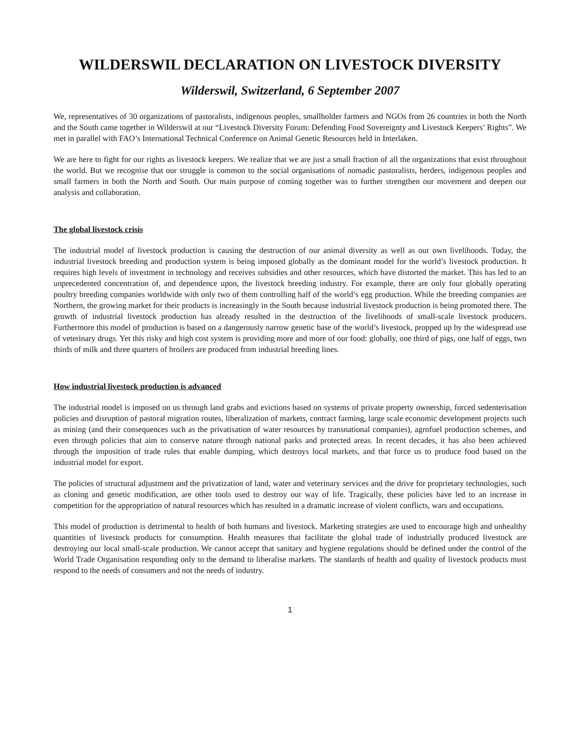WILDERSWIL DECLARATION ON LIVESTOCK DIVERSITY
Wilderswil, Switzerland, 6 September 2007
We, representatives of 30 organizations of pastoralists, indigenous peoples, smallholder farmers and NGOs from 26 countries in both the North and the South came together in Wilderswil at our “Livestock Diversity Forum: Defending Food Sovereignty and Livestock Keepers’ Rights”. We met in parallel with FAO’s International Technical Conference on Animal Genetic Resources held in Interlaken.
We are here to fight for our rights as livestock keepers. We realize that we are just a small fraction of all the organizations that exist throughout the world. But we recognise that our struggle is common to the social organisations of nomadic pastoralists, herders, indigenous peoples and small farmers in both the North and South. Our main purpose of coming together was to further strengthen our movement and deepen our analysis and collaboration.
The global livestock crisis
The industrial model of livestock production is causing the destruction of our animal diversity as well as our own livelihoods. Today, the industrial livestock breeding and production system is being imposed globally as the dominant model for the world’s livestock production. It requires high levels of investment in technology and receives subsidies and other resources, which have distorted the market. This has led to an unprecedented concentration of, and dependence upon, the livestock breeding industry. For example, there are only four globally operating poultry breeding companies worldwide with only two of them controlling half of the world’s egg production. While the breeding companies are Northern, the growing market for their products is increasingly in the South because industrial livestock production is being promoted there. The growth of industrial livestock production has already resulted in the destruction of the livelihoods of small-scale livestock producers. Furthermore this model of production is based on a dangerously narrow genetic base of the world’s livestock, propped up by the widespread use of veterinary drugs. Yet this risky and high cost system is providing more and more of our food: globally, one third of pigs, one half of eggs, two thirds of milk and three quarters of broilers are produced from industrial breeding lines.
How industrial livestock production is advanced
The industrial model is imposed on us through land grabs and evictions based on systems of private property ownership, forced sedenterisation policies and disruption of pastoral migration routes, liberalization of markets, contract farming, large scale economic development projects such as mining (and their consequences such as the privatisation of water resources by transnational companies), agrofuel production schemes, and even through policies that aim to conserve nature through national parks and protected areas. In recent decades, it has also been achieved through the imposition of trade rules that enable dumping, which destroys local markets, and that force us to produce food based on the industrial model for export.
The policies of structural adjustment and the privatization of land, water and veterinary services and the drive for proprietary technologies, such as cloning and genetic modification, are other tools used to destroy our way of life. Tragically, these policies have led to an increase in competition for the appropriation of natural resources which has resulted in a dramatic increase of violent conflicts, wars and occupations.
This model of production is detrimental to health of both humans and livestock. Marketing strategies are used to encourage high and unhealthy quantities of livestock products for consumption. Health measures that facilitate the global trade of industrially produced livestock are destroying our local small-scale production. We cannot accept that sanitary and hygiene regulations should be defined under the control of the World Trade Organisation responding only to the demand to liberalise markets. The standards of health and quality of livestock products must respond to the needs of consumers and not the needs of industry.
1